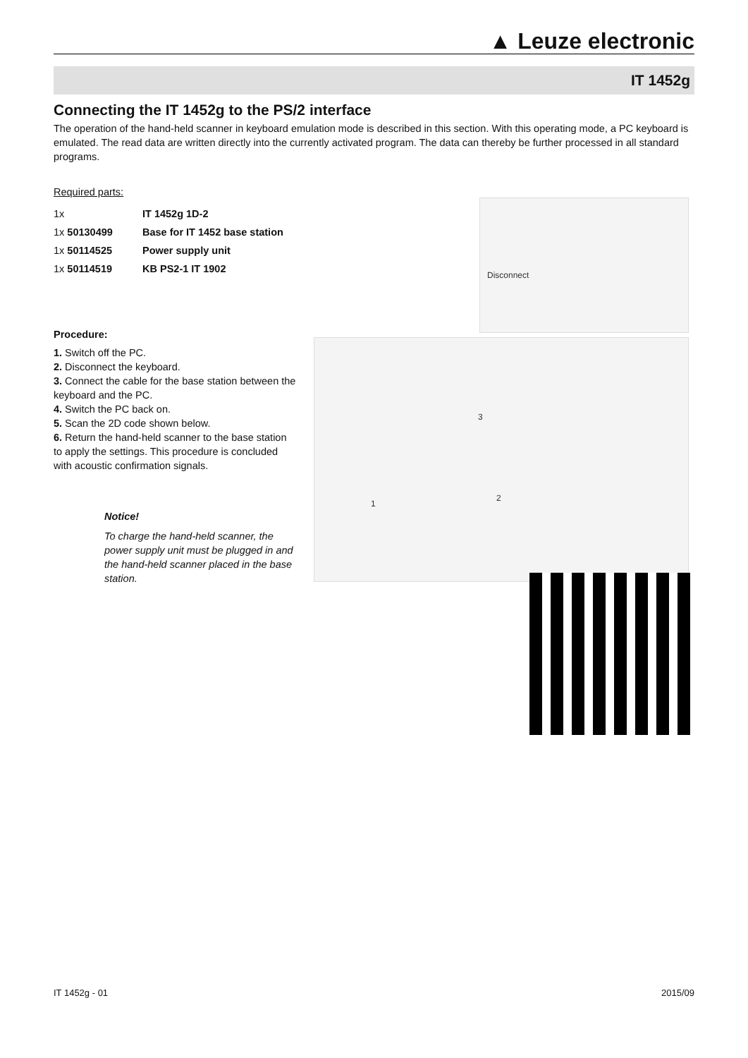▲ Leuze electronic
IT 1452g
Connecting the IT 1452g to the PS/2 interface
The operation of the hand-held scanner in keyboard emulation mode is described in this section. With this operating mode, a PC keyboard is emulated. The read data are written directly into the currently activated program. The data can thereby be further processed in all standard programs.
Required parts:
| 1x | IT 1452g 1D-2 |
| 1x 50130499 | Base for IT 1452 base station |
| 1x 50114525 | Power supply unit |
| 1x 50114519 | KB PS2-1 IT 1902 |
Procedure:
1. Switch off the PC.
2. Disconnect the keyboard.
3. Connect the cable for the base station between the keyboard and the PC.
4. Switch the PC back on.
5. Scan the 2D code shown below.
6. Return the hand-held scanner to the base station to apply the settings. This procedure is concluded with acoustic confirmation signals.
Notice!
To charge the hand-held scanner, the power supply unit must be plugged in and the hand-held scanner placed in the base station.
Disconnect
3
2
1
IT 1452g - 01 2015/09